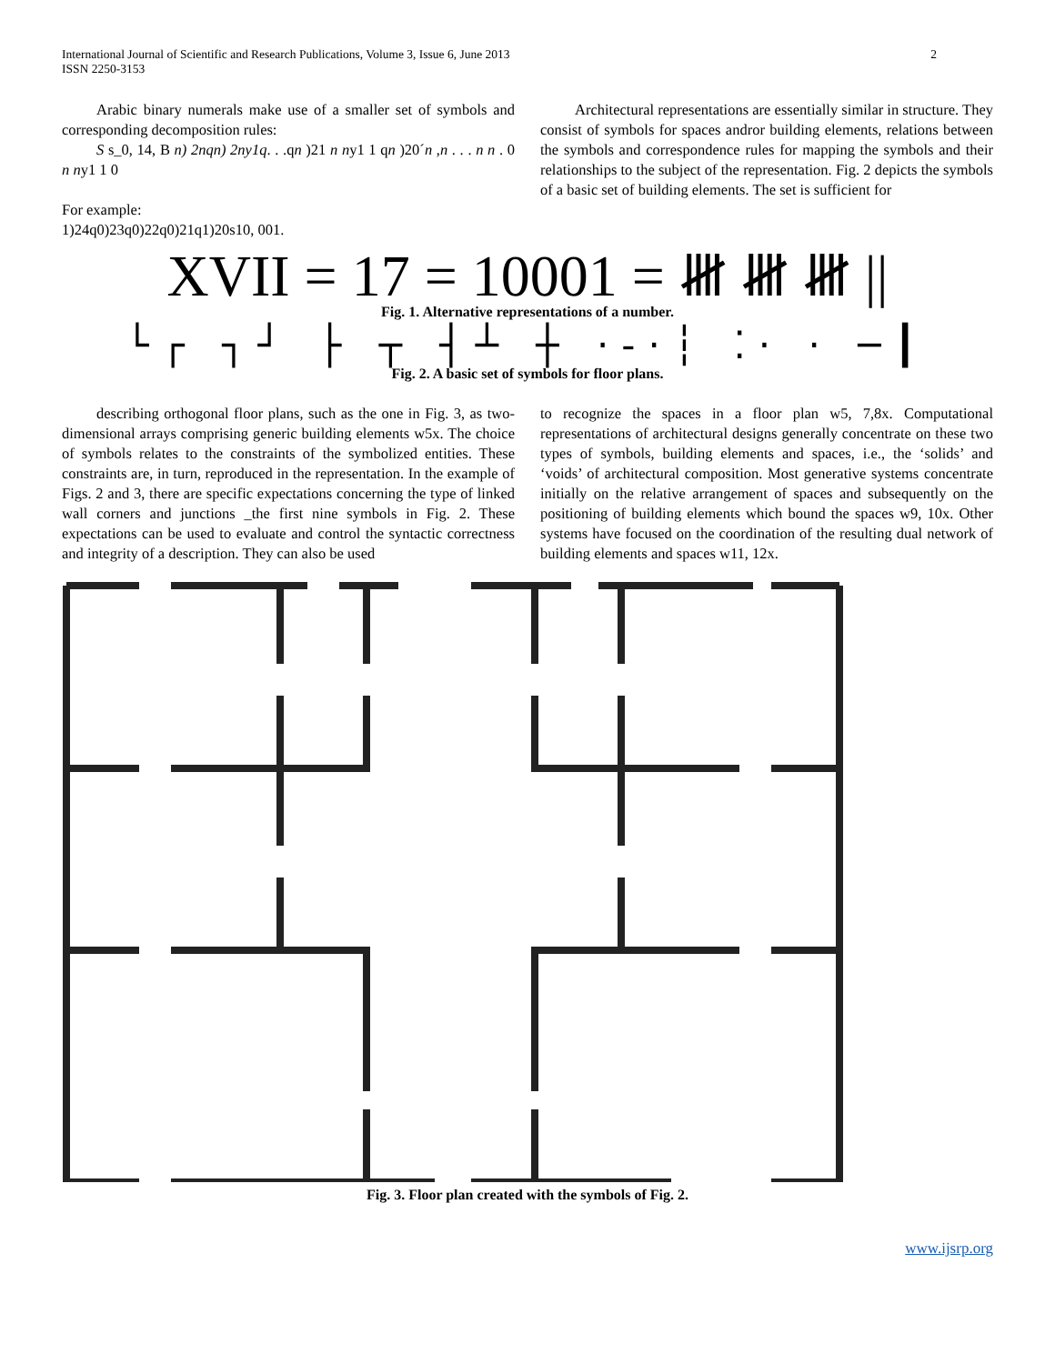International Journal of Scientific and Research Publications, Volume 3, Issue 6, June 2013
ISSN 2250-3153
2
Arabic binary numerals make use of a smaller set of symbols and corresponding decomposition rules:
S s_0, 14, B n) 2nqn) 2ny1q. . .qn )21 n ny1 1 qn )20´n ,n . . . n n . 0 n ny1 1 0
For example:
1)24q0)23q0)22q0)21q1)20s10, 001.
Architectural representations are essentially similar in structure. They consist of symbols for spaces andror building elements, relations between the symbols and correspondence rules for mapping the symbols and their relationships to the subject of the representation. Fig. 2 depicts the symbols of a basic set of building elements. The set is sufficient for
XVII = 17 = 10001 = 𝍸 𝍸 𝍸 ||
Fig. 1. Alternative representations of a number.
└┌ ┐┘ ├ ┬ ┤┴ ┼ ·-·┆ ⁚· · ─┃
Fig. 2. A basic set of symbols for floor plans.
describing orthogonal floor plans, such as the one in Fig. 3, as two-dimensional arrays comprising generic building elements w5x. The choice of symbols relates to the constraints of the symbolized entities. These constraints are, in turn, reproduced in the representation. In the example of Figs. 2 and 3, there are specific expectations concerning the type of linked wall corners and junctions _the first nine symbols in Fig. 2. These expectations can be used to evaluate and control the syntactic correctness and integrity of a description. They can also be used
to recognize the spaces in a floor plan w5, 7,8x. Computational representations of architectural designs generally concentrate on these two types of symbols, building elements and spaces, i.e., the ‘solids’ and ‘voids’ of architectural composition. Most generative systems concentrate initially on the relative arrangement of spaces and subsequently on the positioning of building elements which bound the spaces w9, 10x. Other systems have focused on the coordination of the resulting dual network of building elements and spaces w11, 12x.
Fig. 3. Floor plan created with the symbols of Fig. 2.
www.ijsrp.org